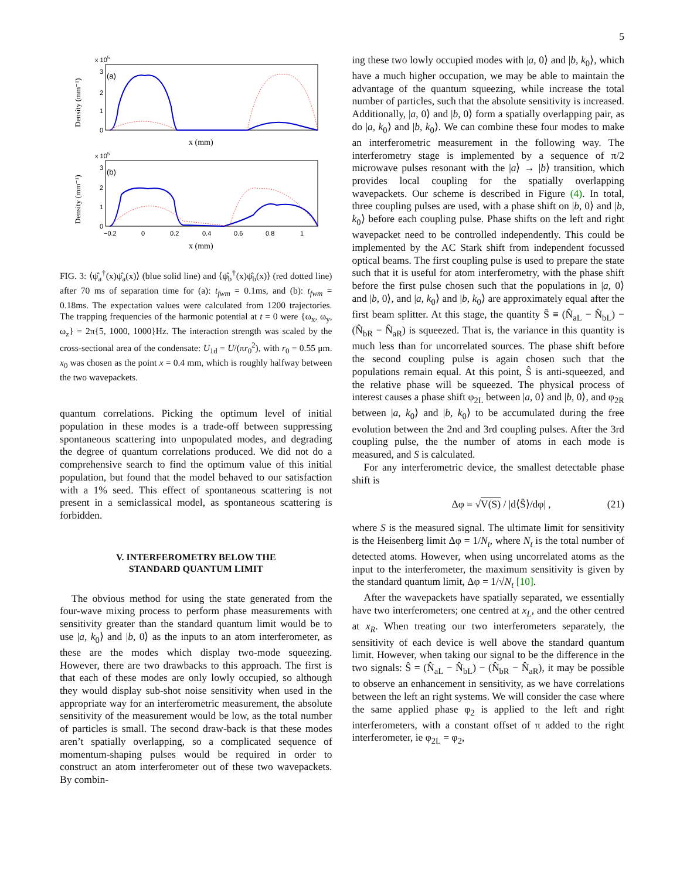5
x 105
(a)
3
2
1
0
Density (mm⁻¹)
x (mm)
x 105
(b)
3
2
1
0
Density (mm⁻¹)
−0.2
0
0.2
0.4
0.6
0.8
1
x (mm)
FIG. 3: ⟨ψ̂<sub>a</sub><sup>†</sup>(x)ψ̂<sub>a</sub>(x)⟩ (blue solid line) and ⟨ψ̂<sub>b</sub><sup>†</sup>(x)ψ̂<sub>b</sub>(x)⟩ (red dotted line) after 70 ms of separation time for (a): t<sub>fwm</sub> = 0.1ms, and (b): t<sub>fwm</sub> = 0.18ms. The expectation values were calculated from 1200 trajectories. The trapping frequencies of the harmonic potential at t = 0 were {ω<sub>x</sub>, ω<sub>y</sub>, ω<sub>z</sub>} = 2π{5, 1000, 1000}Hz. The interaction strength was scaled by the cross-sectional area of the condensate: U<sub>1d</sub> = U/(πr<sub>0</sub><sup>2</sup>), with r<sub>0</sub> = 0.55 μm. x<sub>0</sub> was chosen as the point x = 0.4 mm, which is roughly halfway between the two wavepackets.
quantum correlations. Picking the optimum level of initial population in these modes is a trade-off between suppressing spontaneous scattering into unpopulated modes, and degrading the degree of quantum correlations produced. We did not do a comprehensive search to find the optimum value of this initial population, but found that the model behaved to our satisfaction with a 1% seed. This effect of spontaneous scattering is not present in a semiclassical model, as spontaneous scattering is forbidden.
V. INTERFEROMETRY BELOW THE
STANDARD QUANTUM LIMIT
The obvious method for using the state generated from the four-wave mixing process to perform phase measurements with sensitivity greater than the standard quantum limit would be to use |a, k<sub>0</sub>⟩ and |b, 0⟩ as the inputs to an atom interferometer, as these are the modes which display two-mode squeezing. However, there are two drawbacks to this approach. The first is that each of these modes are only lowly occupied, so although they would display sub-shot noise sensitivity when used in the appropriate way for an interferometric measurement, the absolute sensitivity of the measurement would be low, as the total number of particles is small. The second draw-back is that these modes aren’t spatially overlapping, so a complicated sequence of momentum-shaping pulses would be required in order to construct an atom interferometer out of these two wavepackets. By combin-
ing these two lowly occupied modes with |a, 0⟩ and |b, k<sub>0</sub>⟩, which have a much higher occupation, we may be able to maintain the advantage of the quantum squeezing, while increase the total number of particles, such that the absolute sensitivity is increased. Additionally, |a, 0⟩ and |b, 0⟩ form a spatially overlapping pair, as do |a, k<sub>0</sub>⟩ and |b, k<sub>0</sub>⟩. We can combine these four modes to make an interferometric measurement in the following way. The interferometry stage is implemented by a sequence of π/2 microwave pulses resonant with the |a⟩ → |b⟩ transition, which provides local coupling for the spatially overlapping wavepackets. Our scheme is described in Figure (4). In total, three coupling pulses are used, with a phase shift on |b, 0⟩ and |b, k<sub>0</sub>⟩ before each coupling pulse. Phase shifts on the left and right wavepacket need to be controlled independently. This could be implemented by the AC Stark shift from independent focussed optical beams. The first coupling pulse is used to prepare the state such that it is useful for atom interferometry, with the phase shift before the first pulse chosen such that the populations in |a, 0⟩ and |b, 0⟩, and |a, k<sub>0</sub>⟩ and |b, k<sub>0</sub>⟩ are approximately equal after the first beam splitter. At this stage, the quantity Ŝ ≡ (N̂<sub>aL</sub> − N̂<sub>bL</sub>) − (N̂<sub>bR</sub> − N̂<sub>aR</sub>) is squeezed. That is, the variance in this quantity is much less than for uncorrelated sources. The phase shift before the second coupling pulse is again chosen such that the populations remain equal. At this point, Ŝ is anti-squeezed, and the relative phase will be squeezed. The physical process of interest causes a phase shift φ<sub>2L</sub> between |a, 0⟩ and |b, 0⟩, and φ<sub>2R</sub> between |a, k<sub>0</sub>⟩ and |b, k<sub>0</sub>⟩ to be accumulated during the free evolution between the 2nd and 3rd coupling pulses. After the 3rd coupling pulse, the the number of atoms in each mode is measured, and S is calculated.
For any interferometric device, the smallest detectable phase shift is
Δφ = √V(S) / |d⟨Ŝ⟩/dφ| , (21)
where S is the measured signal. The ultimate limit for sensitivity is the Heisenberg limit Δφ = 1/N<sub>t</sub>, where N<sub>t</sub> is the total number of detected atoms. However, when using uncorrelated atoms as the input to the interferometer, the maximum sensitivity is given by the standard quantum limit, Δφ = 1/√N<sub>t</sub> [10].
After the wavepackets have spatially separated, we essentially have two interferometers; one centred at x<sub>L</sub>, and the other centred at x<sub>R</sub>. When treating our two interferometers separately, the sensitivity of each device is well above the standard quantum limit. However, when taking our signal to be the difference in the two signals: Ŝ = (N̂<sub>aL</sub> − N̂<sub>bL</sub>) − (N̂<sub>bR</sub> − N̂<sub>aR</sub>), it may be possible to observe an enhancement in sensitivity, as we have correlations between the left an right systems. We will consider the case where the same applied phase φ<sub>2</sub> is applied to the left and right interferometers, with a constant offset of π added to the right interferometer, ie φ<sub>2L</sub> = φ<sub>2</sub>,